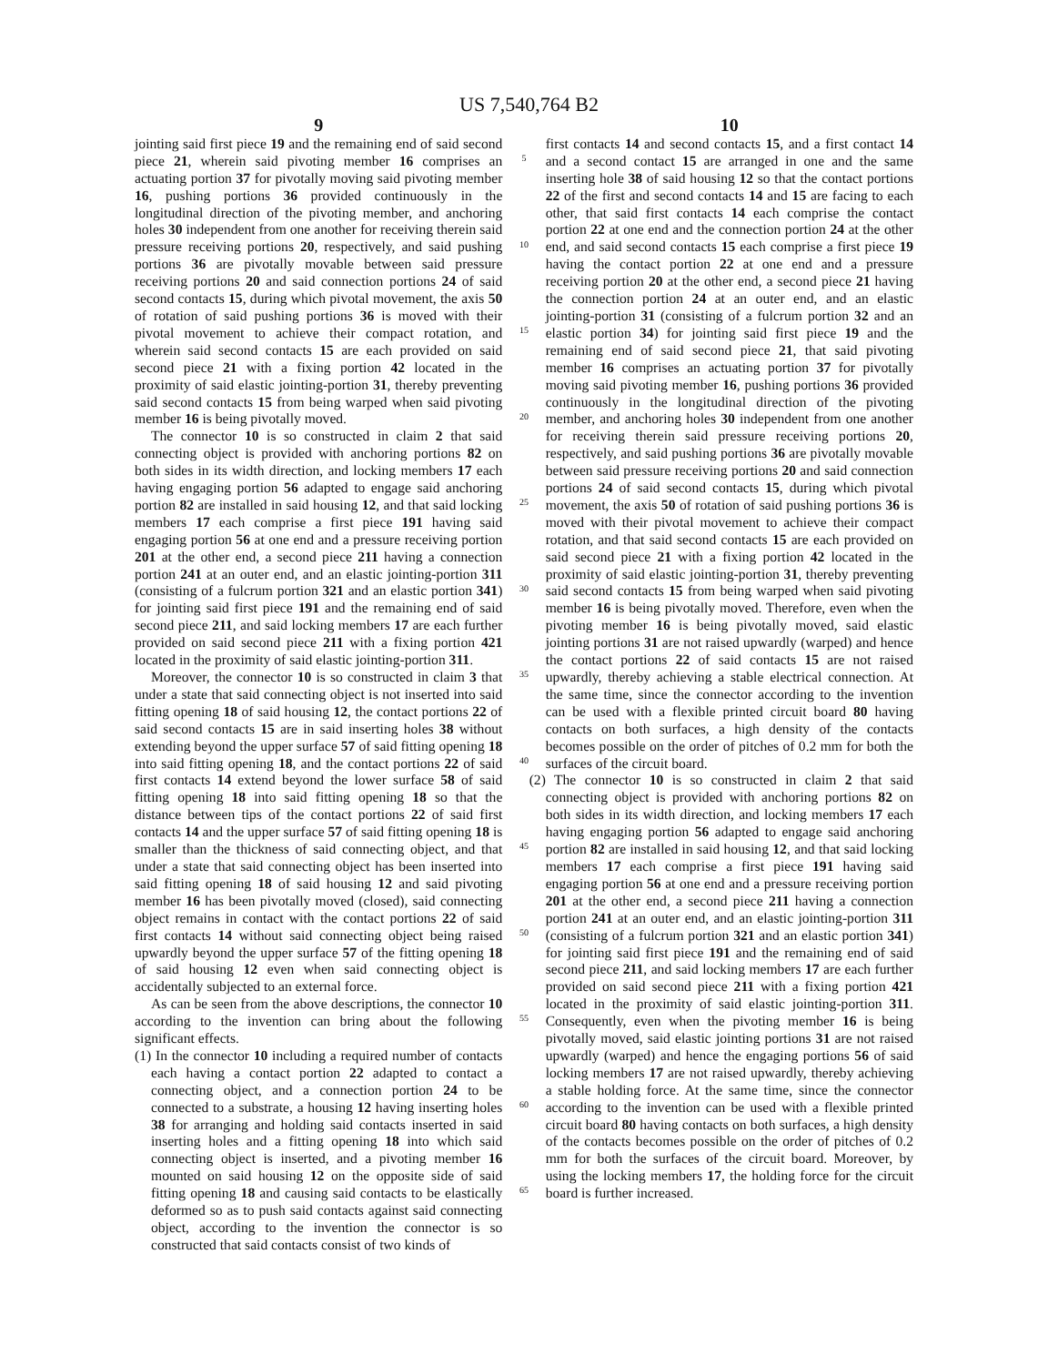US 7,540,764 B2
9
jointing said first piece 19 and the remaining end of said second piece 21, wherein said pivoting member 16 comprises an actuating portion 37 for pivotally moving said pivoting member 16, pushing portions 36 provided continuously in the longitudinal direction of the pivoting member, and anchoring holes 30 independent from one another for receiving therein said pressure receiving portions 20, respectively, and said pushing portions 36 are pivotally movable between said pressure receiving portions 20 and said connection portions 24 of said second contacts 15, during which pivotal movement, the axis 50 of rotation of said pushing portions 36 is moved with their pivotal movement to achieve their compact rotation, and wherein said second contacts 15 are each provided on said second piece 21 with a fixing portion 42 located in the proximity of said elastic jointing-portion 31, thereby preventing said second contacts 15 from being warped when said pivoting member 16 is being pivotally moved.
The connector 10 is so constructed in claim 2 that said connecting object is provided with anchoring portions 82 on both sides in its width direction, and locking members 17 each having engaging portion 56 adapted to engage said anchoring portion 82 are installed in said housing 12, and that said locking members 17 each comprise a first piece 191 having said engaging portion 56 at one end and a pressure receiving portion 201 at the other end, a second piece 211 having a connection portion 241 at an outer end, and an elastic jointing-portion 311 (consisting of a fulcrum portion 321 and an elastic portion 341) for jointing said first piece 191 and the remaining end of said second piece 211, and said locking members 17 are each further provided on said second piece 211 with a fixing portion 421 located in the proximity of said elastic jointing-portion 311.
Moreover, the connector 10 is so constructed in claim 3 that under a state that said connecting object is not inserted into said fitting opening 18 of said housing 12, the contact portions 22 of said second contacts 15 are in said inserting holes 38 without extending beyond the upper surface 57 of said fitting opening 18 into said fitting opening 18, and the contact portions 22 of said first contacts 14 extend beyond the lower surface 58 of said fitting opening 18 into said fitting opening 18 so that the distance between tips of the contact portions 22 of said first contacts 14 and the upper surface 57 of said fitting opening 18 is smaller than the thickness of said connecting object, and that under a state that said connecting object has been inserted into said fitting opening 18 of said housing 12 and said pivoting member 16 has been pivotally moved (closed), said connecting object remains in contact with the contact portions 22 of said first contacts 14 without said connecting object being raised upwardly beyond the upper surface 57 of the fitting opening 18 of said housing 12 even when said connecting object is accidentally subjected to an external force.
As can be seen from the above descriptions, the connector 10 according to the invention can bring about the following significant effects.
(1) In the connector 10 including a required number of contacts each having a contact portion 22 adapted to contact a connecting object, and a connection portion 24 to be connected to a substrate, a housing 12 having inserting holes 38 for arranging and holding said contacts inserted in said inserting holes and a fitting opening 18 into which said connecting object is inserted, and a pivoting member 16 mounted on said housing 12 on the opposite side of said fitting opening 18 and causing said contacts to be elastically deformed so as to push said contacts against said connecting object, according to the invention the connector is so constructed that said contacts consist of two kinds of
5
10
15
20
25
30
35
40
45
50
55
60
65
10
first contacts 14 and second contacts 15, and a first contact 14 and a second contact 15 are arranged in one and the same inserting hole 38 of said housing 12 so that the contact portions 22 of the first and second contacts 14 and 15 are facing to each other, that said first contacts 14 each comprise the contact portion 22 at one end and the connection portion 24 at the other end, and said second contacts 15 each comprise a first piece 19 having the contact portion 22 at one end and a pressure receiving portion 20 at the other end, a second piece 21 having the connection portion 24 at an outer end, and an elastic jointing-portion 31 (consisting of a fulcrum portion 32 and an elastic portion 34) for jointing said first piece 19 and the remaining end of said second piece 21, that said pivoting member 16 comprises an actuating portion 37 for pivotally moving said pivoting member 16, pushing portions 36 provided continuously in the longitudinal direction of the pivoting member, and anchoring holes 30 independent from one another for receiving therein said pressure receiving portions 20, respectively, and said pushing portions 36 are pivotally movable between said pressure receiving portions 20 and said connection portions 24 of said second contacts 15, during which pivotal movement, the axis 50 of rotation of said pushing portions 36 is moved with their pivotal movement to achieve their compact rotation, and that said second contacts 15 are each provided on said second piece 21 with a fixing portion 42 located in the proximity of said elastic jointing-portion 31, thereby preventing said second contacts 15 from being warped when said pivoting member 16 is being pivotally moved. Therefore, even when the pivoting member 16 is being pivotally moved, said elastic jointing portions 31 are not raised upwardly (warped) and hence the contact portions 22 of said contacts 15 are not raised upwardly, thereby achieving a stable electrical connection. At the same time, since the connector according to the invention can be used with a flexible printed circuit board 80 having contacts on both surfaces, a high density of the contacts becomes possible on the order of pitches of 0.2 mm for both the surfaces of the circuit board.
(2) The connector 10 is so constructed in claim 2 that said connecting object is provided with anchoring portions 82 on both sides in its width direction, and locking members 17 each having engaging portion 56 adapted to engage said anchoring portion 82 are installed in said housing 12, and that said locking members 17 each comprise a first piece 191 having said engaging portion 56 at one end and a pressure receiving portion 201 at the other end, a second piece 211 having a connection portion 241 at an outer end, and an elastic jointing-portion 311 (consisting of a fulcrum portion 321 and an elastic portion 341) for jointing said first piece 191 and the remaining end of said second piece 211, and said locking members 17 are each further provided on said second piece 211 with a fixing portion 421 located in the proximity of said elastic jointing-portion 311. Consequently, even when the pivoting member 16 is being pivotally moved, said elastic jointing portions 31 are not raised upwardly (warped) and hence the engaging portions 56 of said locking members 17 are not raised upwardly, thereby achieving a stable holding force. At the same time, since the connector according to the invention can be used with a flexible printed circuit board 80 having contacts on both surfaces, a high density of the contacts becomes possible on the order of pitches of 0.2 mm for both the surfaces of the circuit board. Moreover, by using the locking members 17, the holding force for the circuit board is further increased.